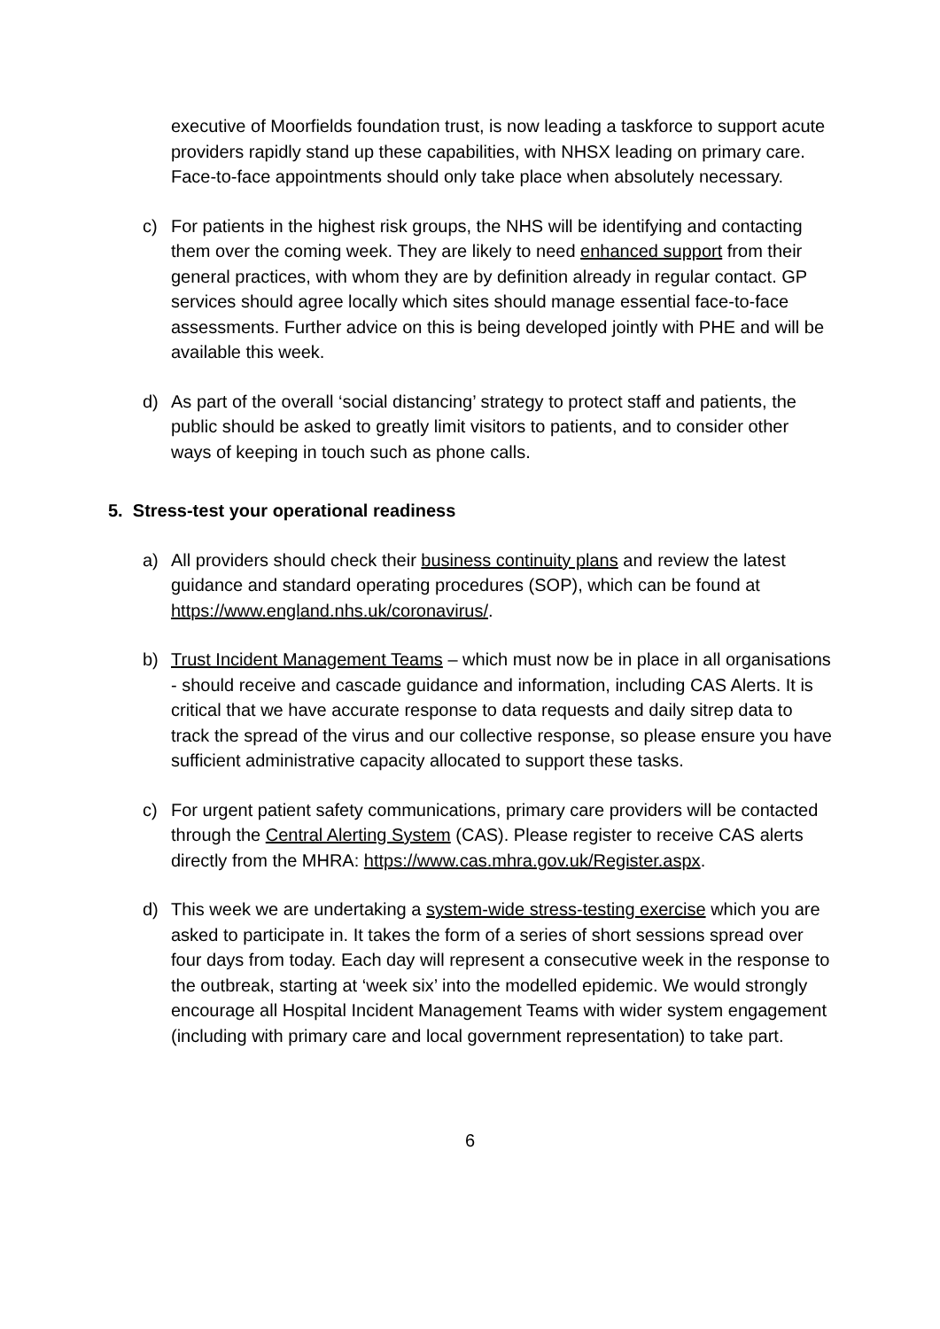executive of Moorfields foundation trust, is now leading a taskforce to support acute providers rapidly stand up these capabilities, with NHSX leading on primary care. Face-to-face appointments should only take place when absolutely necessary.
c) For patients in the highest risk groups, the NHS will be identifying and contacting them over the coming week. They are likely to need enhanced support from their general practices, with whom they are by definition already in regular contact. GP services should agree locally which sites should manage essential face-to-face assessments. Further advice on this is being developed jointly with PHE and will be available this week.
d) As part of the overall ‘social distancing’ strategy to protect staff and patients, the public should be asked to greatly limit visitors to patients, and to consider other ways of keeping in touch such as phone calls.
5. Stress-test your operational readiness
a) All providers should check their business continuity plans and review the latest guidance and standard operating procedures (SOP), which can be found at https://www.england.nhs.uk/coronavirus/.
b) Trust Incident Management Teams – which must now be in place in all organisations - should receive and cascade guidance and information, including CAS Alerts. It is critical that we have accurate response to data requests and daily sitrep data to track the spread of the virus and our collective response, so please ensure you have sufficient administrative capacity allocated to support these tasks.
c) For urgent patient safety communications, primary care providers will be contacted through the Central Alerting System (CAS). Please register to receive CAS alerts directly from the MHRA: https://www.cas.mhra.gov.uk/Register.aspx.
d) This week we are undertaking a system-wide stress-testing exercise which you are asked to participate in. It takes the form of a series of short sessions spread over four days from today. Each day will represent a consecutive week in the response to the outbreak, starting at ‘week six’ into the modelled epidemic. We would strongly encourage all Hospital Incident Management Teams with wider system engagement (including with primary care and local government representation) to take part.
6